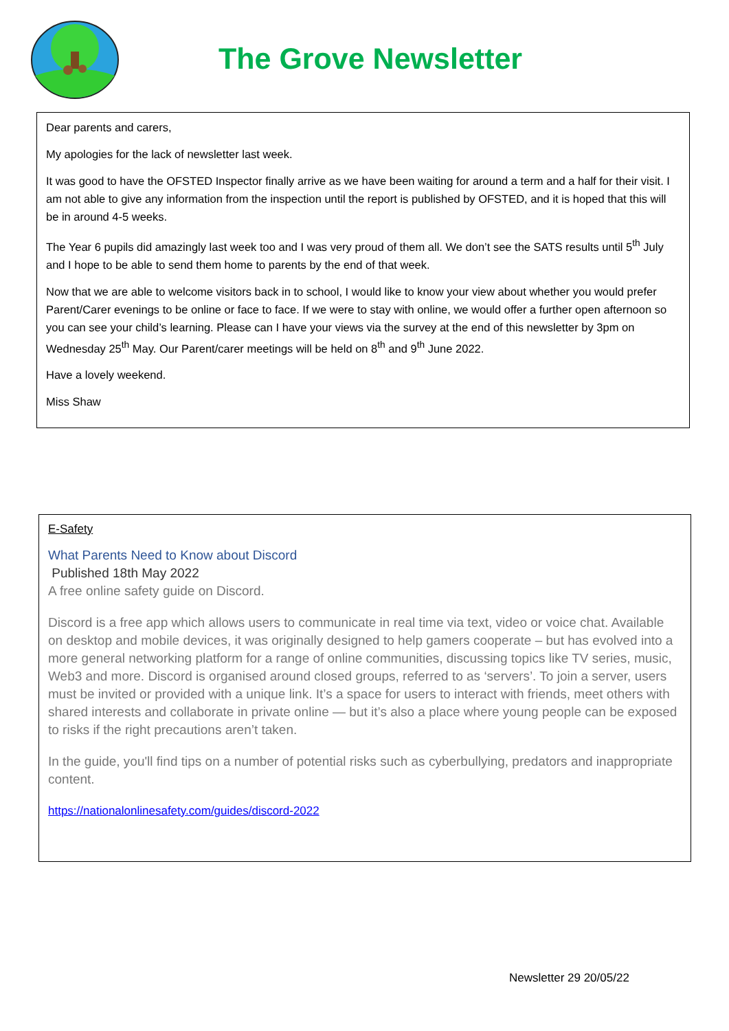The Grove Newsletter
Dear parents and carers,
My apologies for the lack of newsletter last week.
It was good to have the OFSTED Inspector finally arrive as we have been waiting for around a term and a half for their visit. I am not able to give any information from the inspection until the report is published by OFSTED, and it is hoped that this will be in around 4-5 weeks.
The Year 6 pupils did amazingly last week too and I was very proud of them all. We don’t see the SATS results until 5<sup>th</sup> July and I hope to be able to send them home to parents by the end of that week.
Now that we are able to welcome visitors back in to school, I would like to know your view about whether you would prefer Parent/Carer evenings to be online or face to face. If we were to stay with online, we would offer a further open afternoon so you can see your child’s learning. Please can I have your views via the survey at the end of this newsletter by 3pm on Wednesday 25<sup>th</sup> May. Our Parent/carer meetings will be held on 8<sup>th</sup> and 9<sup>th</sup> June 2022.
Have a lovely weekend.
Miss Shaw
E-Safety
What Parents Need to Know about Discord
Published 18th May 2022
A free online safety guide on Discord.
Discord is a free app which allows users to communicate in real time via text, video or voice chat. Available on desktop and mobile devices, it was originally designed to help gamers cooperate – but has evolved into a more general networking platform for a range of online communities, discussing topics like TV series, music, Web3 and more. Discord is organised around closed groups, referred to as ‘servers’. To join a server, users must be invited or provided with a unique link. It’s a space for users to interact with friends, meet others with shared interests and collaborate in private online — but it’s also a place where young people can be exposed to risks if the right precautions aren’t taken.
In the guide, you'll find tips on a number of potential risks such as cyberbullying, predators and inappropriate content.
https://nationalonlinesafety.com/guides/discord-2022
Newsletter 29 20/05/22